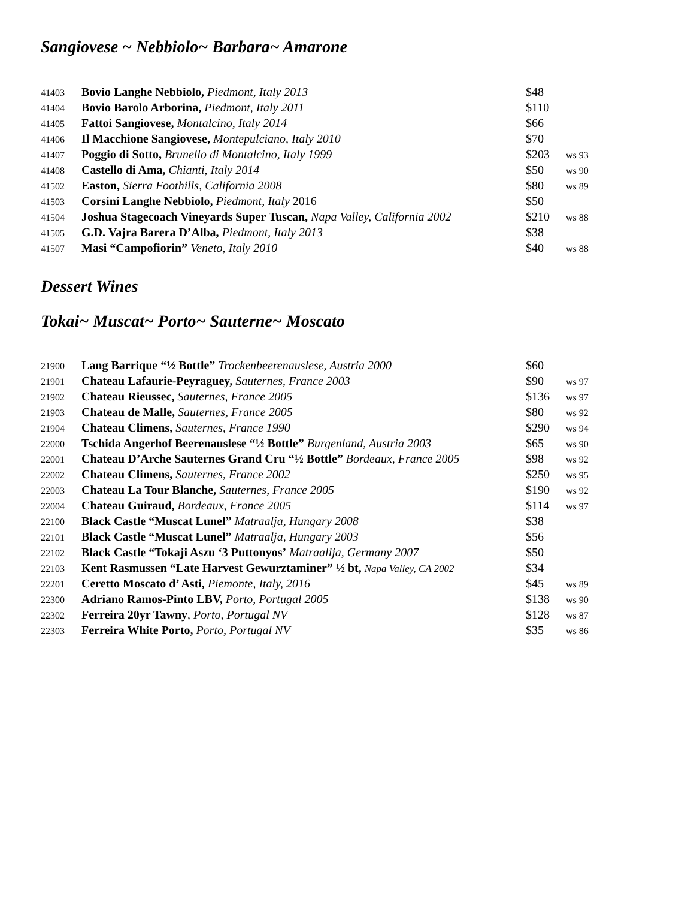Sangiovese ~ Nebbiolo~ Barbara~ Amarone
| 41403 | Bovio Langhe Nebbiolo, Piedmont, Italy 2013 | $48 | |
| 41404 | Bovio Barolo Arborina, Piedmont, Italy 2011 | $110 | |
| 41405 | Fattoi Sangiovese, Montalcino, Italy 2014 | $66 | |
| 41406 | Il Macchione Sangiovese, Montepulciano, Italy 2010 | $70 | |
| 41407 | Poggio di Sotto, Brunello di Montalcino, Italy 1999 | $203 | ws 93 |
| 41408 | Castello di Ama, Chianti, Italy 2014 | $50 | ws 90 |
| 41502 | Easton, Sierra Foothills, California 2008 | $80 | ws 89 |
| 41503 | Corsini Langhe Nebbiolo, Piedmont, Italy 2016 | $50 | |
| 41504 | Joshua Stagecoach Vineyards Super Tuscan, Napa Valley, California 2002 | $210 | ws 88 |
| 41505 | G.D. Vajra Barera D’Alba, Piedmont, Italy 2013 | $38 | |
| 41507 | Masi “Campofiorin” Veneto, Italy 2010 | $40 | ws 88 |
Dessert Wines
Tokai~ Muscat~ Porto~ Sauterne~ Moscato
| 21900 | Lang Barrique “½ Bottle” Trockenbeerenauslese, Austria 2000 | $60 | |
| 21901 | Chateau Lafaurie-Peyraguey, Sauternes, France 2003 | $90 | ws 97 |
| 21902 | Chateau Rieussec, Sauternes, France 2005 | $136 | ws 97 |
| 21903 | Chateau de Malle, Sauternes, France 2005 | $80 | ws 92 |
| 21904 | Chateau Climens, Sauternes, France 1990 | $290 | ws 94 |
| 22000 | Tschida Angerhof Beerenauslese “½ Bottle” Burgenland, Austria 2003 | $65 | ws 90 |
| 22001 | Chateau D’Arche Sauternes Grand Cru “½ Bottle” Bordeaux, France 2005 | $98 | ws 92 |
| 22002 | Chateau Climens, Sauternes, France 2002 | $250 | ws 95 |
| 22003 | Chateau La Tour Blanche, Sauternes, France 2005 | $190 | ws 92 |
| 22004 | Chateau Guiraud, Bordeaux, France 2005 | $114 | ws 97 |
| 22100 | Black Castle “Muscat Lunel” Matraalja, Hungary 2008 | $38 | |
| 22101 | Black Castle “Muscat Lunel” Matraalja, Hungary 2003 | $56 | |
| 22102 | Black Castle “Tokaji Aszu ‘3 Puttonyos’ Matraalija, Germany 2007 | $50 | |
| 22103 | Kent Rasmussen “Late Harvest Gewurztaminer” ½ bt, Napa Valley, CA 2002 | $34 | |
| 22201 | Ceretto Moscato d’ Asti, Piemonte, Italy, 2016 | $45 | ws 89 |
| 22300 | Adriano Ramos-Pinto LBV, Porto, Portugal 2005 | $138 | ws 90 |
| 22302 | Ferreira 20yr Tawny , Porto, Portugal NV | $128 | ws 87 |
| 22303 | Ferreira White Porto, Porto, Portugal NV | $35 | ws 86 |